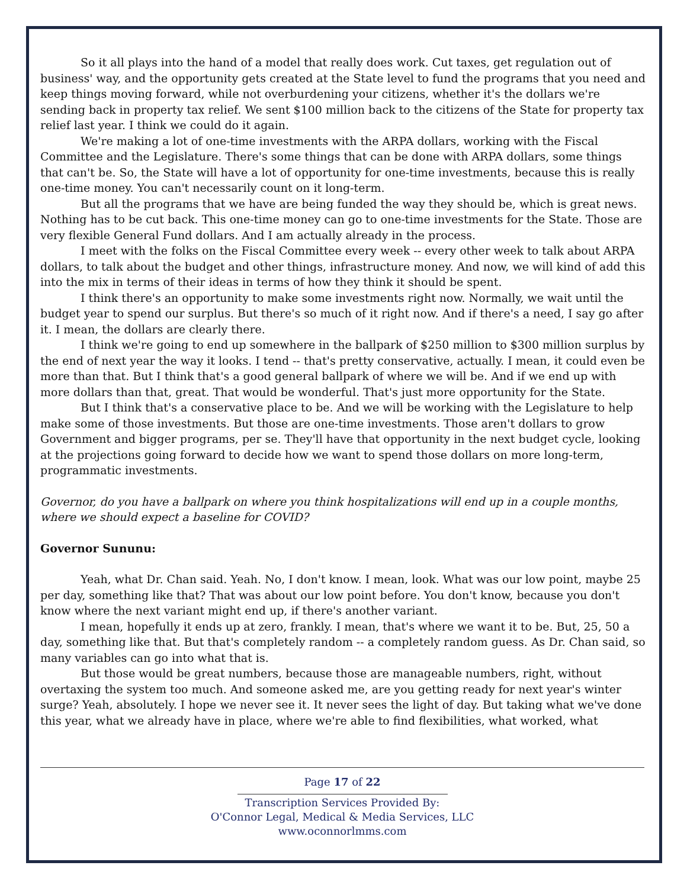So it all plays into the hand of a model that really does work. Cut taxes, get regulation out of business' way, and the opportunity gets created at the State level to fund the programs that you need and keep things moving forward, while not overburdening your citizens, whether it's the dollars we're sending back in property tax relief. We sent $100 million back to the citizens of the State for property tax relief last year. I think we could do it again.
We're making a lot of one-time investments with the ARPA dollars, working with the Fiscal Committee and the Legislature. There's some things that can be done with ARPA dollars, some things that can't be. So, the State will have a lot of opportunity for one-time investments, because this is really one-time money. You can't necessarily count on it long-term.
But all the programs that we have are being funded the way they should be, which is great news. Nothing has to be cut back. This one-time money can go to one-time investments for the State. Those are very flexible General Fund dollars. And I am actually already in the process.
I meet with the folks on the Fiscal Committee every week -- every other week to talk about ARPA dollars, to talk about the budget and other things, infrastructure money. And now, we will kind of add this into the mix in terms of their ideas in terms of how they think it should be spent.
I think there's an opportunity to make some investments right now. Normally, we wait until the budget year to spend our surplus. But there's so much of it right now. And if there's a need, I say go after it. I mean, the dollars are clearly there.
I think we're going to end up somewhere in the ballpark of $250 million to $300 million surplus by the end of next year the way it looks. I tend -- that's pretty conservative, actually. I mean, it could even be more than that. But I think that's a good general ballpark of where we will be. And if we end up with more dollars than that, great. That would be wonderful. That's just more opportunity for the State.
But I think that's a conservative place to be. And we will be working with the Legislature to help make some of those investments. But those are one-time investments. Those aren't dollars to grow Government and bigger programs, per se. They'll have that opportunity in the next budget cycle, looking at the projections going forward to decide how we want to spend those dollars on more long-term, programmatic investments.
Governor, do you have a ballpark on where you think hospitalizations will end up in a couple months, where we should expect a baseline for COVID?
Governor Sununu:
Yeah, what Dr. Chan said. Yeah. No, I don't know. I mean, look. What was our low point, maybe 25 per day, something like that? That was about our low point before. You don't know, because you don't know where the next variant might end up, if there's another variant.
I mean, hopefully it ends up at zero, frankly. I mean, that's where we want it to be. But, 25, 50 a day, something like that. But that's completely random -- a completely random guess. As Dr. Chan said, so many variables can go into what that is.
But those would be great numbers, because those are manageable numbers, right, without overtaxing the system too much. And someone asked me, are you getting ready for next year's winter surge? Yeah, absolutely. I hope we never see it. It never sees the light of day. But taking what we've done this year, what we already have in place, where we're able to find flexibilities, what worked, what
Page 17 of 22
Transcription Services Provided By:
O'Connor Legal, Medical & Media Services, LLC
www.oconnorlmms.com